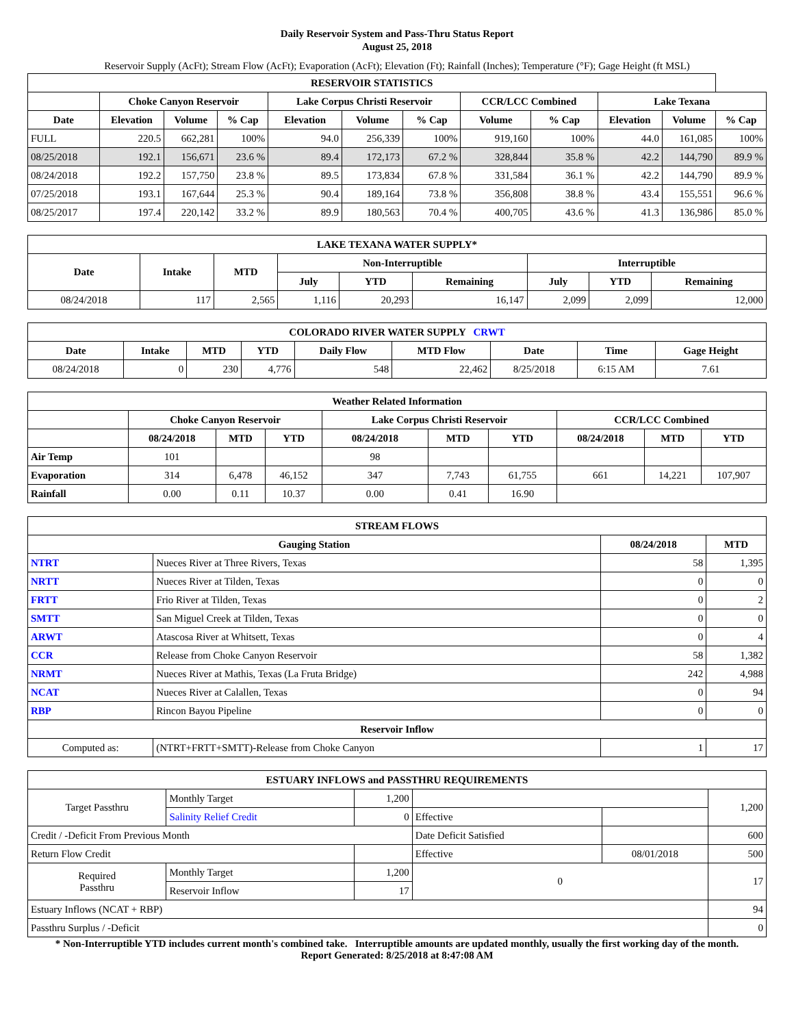Daily Reservoir System and Pass-Thru Status Report
August 25, 2018
Reservoir Supply (AcFt); Stream Flow (AcFt); Evaporation (AcFt); Elevation (Ft); Rainfall (Inches); Temperature (°F); Gage Height (ft MSL)
| RESERVOIR STATISTICS | | | | | | | | | | | |
| --- | --- | --- | --- | --- | --- | --- | --- | --- | --- | --- | --- |
| | Choke Canyon Reservoir | | | Lake Corpus Christi Reservoir | | | CCR/LCC Combined | | Lake Texana | | |
| Date | Elevation | Volume | % Cap | Elevation | Volume | % Cap | Volume | % Cap | Elevation | Volume | % Cap |
| FULL | 220.5 | 662,281 | 100% | 94.0 | 256,339 | 100% | 919,160 | 100% | 44.0 | 161,085 | 100% |
| 08/25/2018 | 192.1 | 156,671 | 23.6 % | 89.4 | 172,173 | 67.2 % | 328,844 | 35.8 % | 42.2 | 144,790 | 89.9 % |
| 08/24/2018 | 192.2 | 157,750 | 23.8 % | 89.5 | 173,834 | 67.8 % | 331,584 | 36.1 % | 42.2 | 144,790 | 89.9 % |
| 07/25/2018 | 193.1 | 167,644 | 25.3 % | 90.4 | 189,164 | 73.8 % | 356,808 | 38.8 % | 43.4 | 155,551 | 96.6 % |
| 08/25/2017 | 197.4 | 220,142 | 33.2 % | 89.9 | 180,563 | 70.4 % | 400,705 | 43.6 % | 41.3 | 136,986 | 85.0 % |
| LAKE TEXANA WATER SUPPLY* | | | | | | | | |
| --- | --- | --- | --- | --- | --- | --- | --- | --- |
| Date | Intake | MTD | Non-Interruptible | | | Interruptible | | |
| | | | July | YTD | Remaining | July | YTD | Remaining |
| 08/24/2018 | 117 | 2,565 | 1,116 | 20,293 | 16,147 | 2,099 | 2,099 | 12,000 |
| COLORADO RIVER WATER SUPPLY CRWT | | | | | | | | |
| --- | --- | --- | --- | --- | --- | --- | --- | --- |
| Date | Intake | MTD | YTD | Daily Flow | MTD Flow | Date | Time | Gage Height |
| 08/24/2018 | 0 | 230 | 4,776 | 548 | 22,462 | 8/25/2018 | 6:15 AM | 7.61 |
| Weather Related Information | | | | | | | | | |
| --- | --- | --- | --- | --- | --- | --- | --- | --- | --- |
| | Choke Canyon Reservoir | | | Lake Corpus Christi Reservoir | | | CCR/LCC Combined | | |
| | 08/24/2018 | MTD | YTD | 08/24/2018 | MTD | YTD | 08/24/2018 | MTD | YTD |
| Air Temp | 101 | | | 98 | | | | | |
| Evaporation | 314 | 6,478 | 46,152 | 347 | 7,743 | 61,755 | 661 | 14,221 | 107,907 |
| Rainfall | 0.00 | 0.11 | 10.37 | 0.00 | 0.41 | 16.90 | | | |
| STREAM FLOWS | | | |
| --- | --- | --- | --- |
| Gauging Station | | 08/24/2018 | MTD |
| NTRT | Nueces River at Three Rivers, Texas | 58 | 1,395 |
| NRTT | Nueces River at Tilden, Texas | 0 | 0 |
| FRTT | Frio River at Tilden, Texas | 0 | 2 |
| SMTT | San Miguel Creek at Tilden, Texas | 0 | 0 |
| ARWT | Atascosa River at Whitsett, Texas | 0 | 4 |
| CCR | Release from Choke Canyon Reservoir | 58 | 1,382 |
| NRMT | Nueces River at Mathis, Texas (La Fruta Bridge) | 242 | 4,988 |
| NCAT | Nueces River at Calallen, Texas | 0 | 94 |
| RBP | Rincon Bayou Pipeline | 0 | 0 |
| Reservoir Inflow | | | |
| Computed as: | (NTRT+FRTT+SMTT)-Release from Choke Canyon | 1 | 17 |
| ESTUARY INFLOWS and PASSTHRU REQUIREMENTS | | | | | |
| --- | --- | --- | --- | --- | --- |
| Target Passthru | Monthly Target | 1,200 | | | 1,200 |
| | Salinity Relief Credit | 0 | Effective | | |
| Credit / -Deficit From Previous Month | | | Date Deficit Satisfied | | 600 |
| Return Flow Credit | | | Effective | 08/01/2018 | 500 |
| Required Passthru | Monthly Target | 1,200 | 0 | | 17 |
| | Reservoir Inflow | 17 | | | |
| Estuary Inflows (NCAT + RBP) | | | | | 94 |
| Passthru Surplus / -Deficit | | | | | 0 |
* Non-Interruptible YTD includes current month's combined take. Interruptible amounts are updated monthly, usually the first working day of the month.
Report Generated: 8/25/2018 at 8:47:08 AM